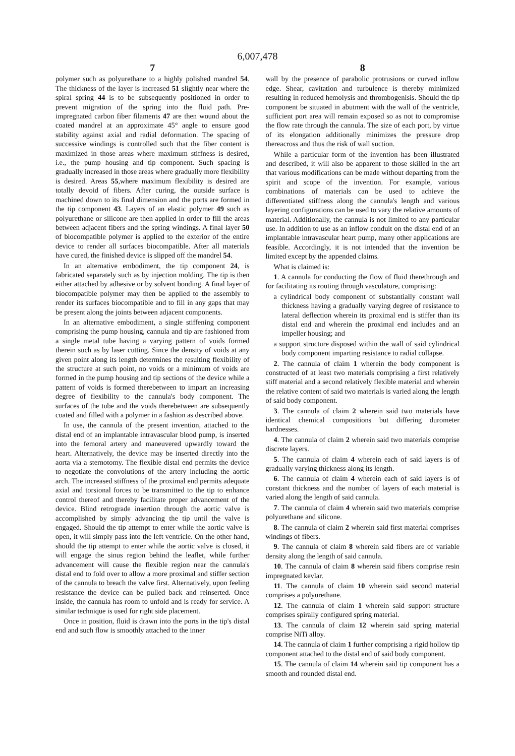6,007,478
7
polymer such as polyurethane to a highly polished mandrel 54. The thickness of the layer is increased 51 slightly near where the spiral spring 44 is to be subsequently positioned in order to prevent migration of the spring into the fluid path. Pre-impregnated carbon fiber filaments 47 are then wound about the coated mandrel at an approximate 45° angle to ensure good stability against axial and radial deformation. The spacing of successive windings is controlled such that the fiber content is maximized in those areas where maximum stiffness is desired, i.e., the pump housing and tip component. Such spacing is gradually increased in those areas where gradually more flexibility is desired. Areas 55,where maximum flexibility is desired are totally devoid of fibers. After curing, the outside surface is machined down to its final dimension and the ports are formed in the tip component 43. Layers of an elastic polymer 49 such as polyurethane or silicone are then applied in order to fill the areas between adjacent fibers and the spring windings. A final layer 50 of biocompatible polymer is applied to the exterior of the entire device to render all surfaces biocompatible. After all materials have cured, the finished device is slipped off the mandrel 54.
In an alternative embodiment, the tip component 24, is fabricated separately such as by injection molding. The tip is then either attached by adhesive or by solvent bonding. A final layer of biocompatible polymer may then be applied to the assembly to render its surfaces biocompatible and to fill in any gaps that may be present along the joints between adjacent components.
In an alternative embodiment, a single stiffening component comprising the pump housing, cannula and tip are fashioned from a single metal tube having a varying pattern of voids formed therein such as by laser cutting. Since the density of voids at any given point along its length determines the resulting flexibility of the structure at such point, no voids or a minimum of voids are formed in the pump housing and tip sections of the device while a pattern of voids is formed therebetween to impart an increasing degree of flexibility to the cannula's body component. The surfaces of the tube and the voids therebetween are subsequently coated and filled with a polymer in a fashion as described above.
In use, the cannula of the present invention, attached to the distal end of an implantable intravascular blood pump, is inserted into the femoral artery and maneuvered upwardly toward the heart. Alternatively, the device may be inserted directly into the aorta via a sternotomy. The flexible distal end permits the device to negotiate the convolutions of the artery including the aortic arch. The increased stiffness of the proximal end permits adequate axial and torsional forces to be transmitted to the tip to enhance control thereof and thereby facilitate proper advancement of the device. Blind retrograde insertion through the aortic valve is accomplished by simply advancing the tip until the valve is engaged. Should the tip attempt to enter while the aortic valve is open, it will simply pass into the left ventricle. On the other hand, should the tip attempt to enter while the aortic valve is closed, it will engage the sinus region behind the leaflet, while further advancement will cause the flexible region near the cannula's distal end to fold over to allow a more proximal and stiffer section of the cannula to breach the valve first. Alternatively, upon feeling resistance the device can be pulled back and reinserted. Once inside, the cannula has room to unfold and is ready for service. A similar technique is used for right side placement.
Once in position, fluid is drawn into the ports in the tip's distal end and such flow is smoothly attached to the inner
8
wall by the presence of parabolic protrusions or curved inflow edge. Shear, cavitation and turbulence is thereby minimized resulting in reduced hemolysis and thrombogenisis. Should the tip component be situated in abutment with the wall of the ventricle, sufficient port area will remain exposed so as not to compromise the flow rate through the cannula. The size of each port, by virtue of its elongation additionally minimizes the pressure drop thereacross and thus the risk of wall suction.
While a particular form of the invention has been illustrated and described, it will also be apparent to those skilled in the art that various modifications can be made without departing from the spirit and scope of the invention. For example, various combinations of materials can be used to achieve the differentiated stiffness along the cannula's length and various layering configurations can be used to vary the relative amounts of material. Additionally, the cannula is not limited to any particular use. In addition to use as an inflow conduit on the distal end of an implantable intravascular heart pump, many other applications are feasible. Accordingly, it is not intended that the invention be limited except by the appended claims.
What is claimed is:
1. A cannula for conducting the flow of fluid therethrough and for facilitating its routing through vasculature, comprising:
a cylindrical body component of substantially constant wall thickness having a gradually varying degree of resistance to lateral deflection wherein its proximal end is stiffer than its distal end and wherein the proximal end includes and an impeller housing; and
a support structure disposed within the wall of said cylindrical body component imparting resistance to radial collapse.
2. The cannula of claim 1 wherein the body component is constructed of at least two materials comprising a first relatively stiff material and a second relatively flexible material and wherein the relative content of said two materials is varied along the length of said body component.
3. The cannula of claim 2 wherein said two materials have identical chemical compositions but differing durometer hardnesses.
4. The cannula of claim 2 wherein said two materials comprise discrete layers.
5. The cannula of claim 4 wherein each of said layers is of gradually varying thickness along its length.
6. The cannula of claim 4 wherein each of said layers is of constant thickness and the number of layers of each material is varied along the length of said cannula.
7. The cannula of claim 4 wherein said two materials comprise polyurethane and silicone.
8. The cannula of claim 2 wherein said first material comprises windings of fibers.
9. The cannula of claim 8 wherein said fibers are of variable density along the length of said cannula.
10. The cannula of claim 8 wherein said fibers comprise resin impregnated kevlar.
11. The cannula of claim 10 wherein said second material comprises a polyurethane.
12. The cannula of claim 1 wherein said support structure comprises spirally configured spring material.
13. The cannula of claim 12 wherein said spring material comprise NiTi alloy.
14. The cannula of claim 1 further comprising a rigid hollow tip component attached to the distal end of said body component.
15. The cannula of claim 14 wherein said tip component has a smooth and rounded distal end.